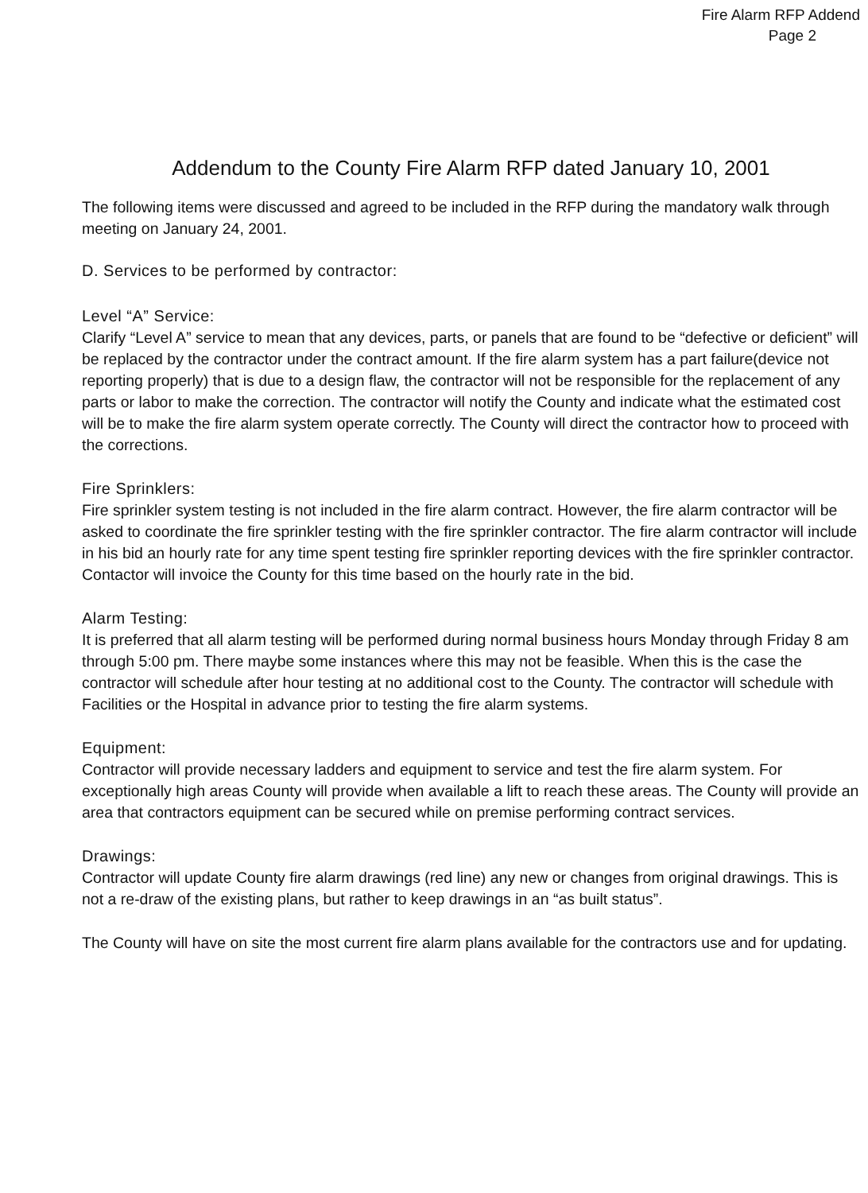Fire Alarm RFP Addend
Page 2
Addendum to the County Fire Alarm RFP dated January 10, 2001
The following items were discussed and agreed to be included in the RFP during the mandatory walk through meeting on January 24, 2001.
D. Services to be performed by contractor:
Level “A” Service:
Clarify “Level A” service to mean that any devices, parts, or panels that are found to be “defective or deficient” will be replaced by the contractor under the contract amount. If the fire alarm system has a part failure(device not reporting properly) that is due to a design flaw, the contractor will not be responsible for the replacement of any parts or labor to make the correction. The contractor will notify the County and indicate what the estimated cost will be to make the fire alarm system operate correctly. The County will direct the contractor how to proceed with the corrections.
Fire Sprinklers:
Fire sprinkler system testing is not included in the fire alarm contract. However, the fire alarm contractor will be asked to coordinate the fire sprinkler testing with the fire sprinkler contractor. The fire alarm contractor will include in his bid an hourly rate for any time spent testing fire sprinkler reporting devices with the fire sprinkler contractor. Contactor will invoice the County for this time based on the hourly rate in the bid.
Alarm Testing:
It is preferred that all alarm testing will be performed during normal business hours Monday through Friday 8 am through 5:00 pm. There maybe some instances where this may not be feasible. When this is the case the contractor will schedule after hour testing at no additional cost to the County. The contractor will schedule with Facilities or the Hospital in advance prior to testing the fire alarm systems.
Equipment:
Contractor will provide necessary ladders and equipment to service and test the fire alarm system. For exceptionally high areas County will provide when available a lift to reach these areas. The County will provide an area that contractors equipment can be secured while on premise performing contract services.
Drawings:
Contractor will update County fire alarm drawings (red line) any new or changes from original drawings. This is not a re-draw of the existing plans, but rather to keep drawings in an “as built status”.
The County will have on site the most current fire alarm plans available for the contractors use and for updating.